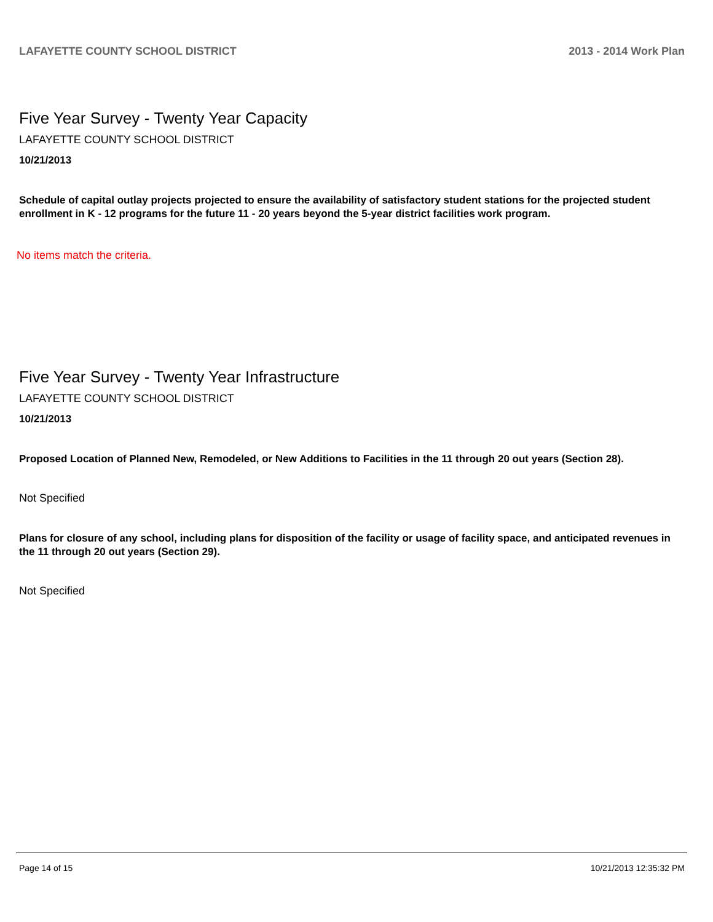LAFAYETTE COUNTY SCHOOL DISTRICT 2013 - 2014 Work Plan
Five Year Survey - Twenty Year Capacity
LAFAYETTE COUNTY SCHOOL DISTRICT
10/21/2013
Schedule of capital outlay projects projected to ensure the availability of satisfactory student stations for the projected student enrollment in K - 12 programs for the future 11 - 20 years beyond the 5-year district facilities work program.
No items match the criteria.
Five Year Survey - Twenty Year Infrastructure
LAFAYETTE COUNTY SCHOOL DISTRICT
10/21/2013
Proposed Location of Planned New, Remodeled, or New Additions to Facilities in the 11 through 20 out years (Section 28).
Not Specified
Plans for closure of any school, including plans for disposition of the facility or usage of facility space, and anticipated revenues in the 11 through 20 out years (Section 29).
Not Specified
Page 14 of 15 10/21/2013 12:35:32 PM